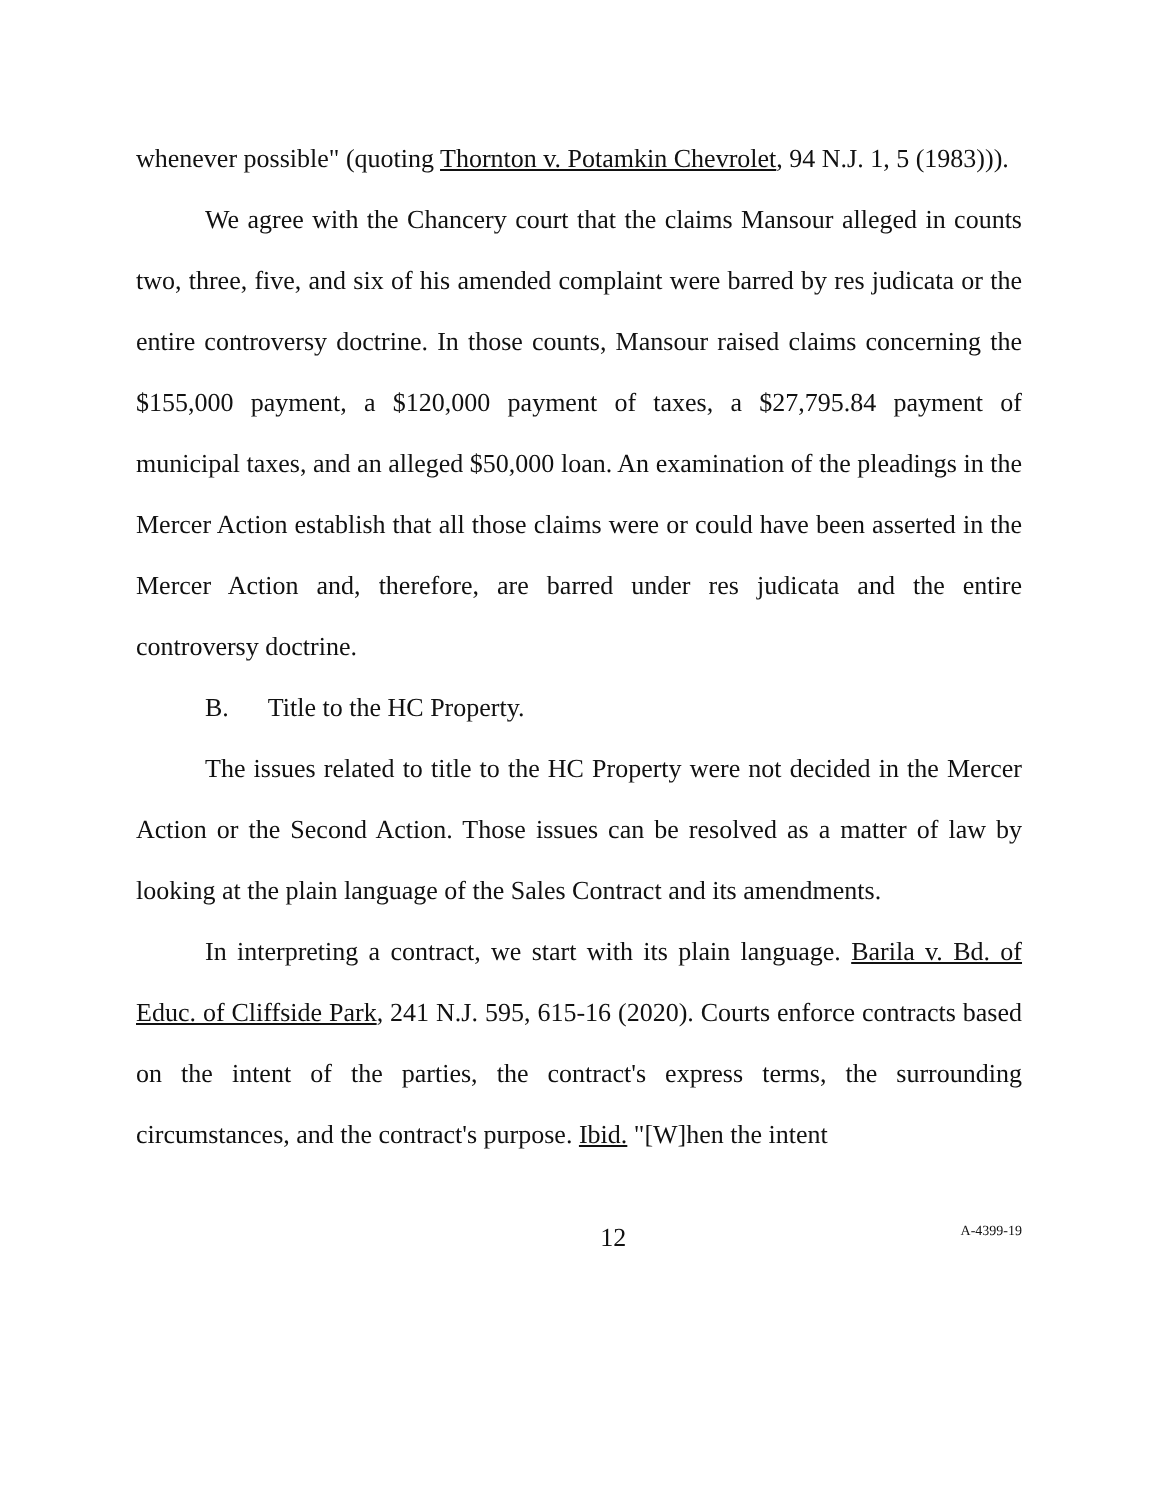whenever possible" (quoting Thornton v. Potamkin Chevrolet, 94 N.J. 1, 5 (1983))).
We agree with the Chancery court that the claims Mansour alleged in counts two, three, five, and six of his amended complaint were barred by res judicata or the entire controversy doctrine. In those counts, Mansour raised claims concerning the $155,000 payment, a $120,000 payment of taxes, a $27,795.84 payment of municipal taxes, and an alleged $50,000 loan. An examination of the pleadings in the Mercer Action establish that all those claims were or could have been asserted in the Mercer Action and, therefore, are barred under res judicata and the entire controversy doctrine.
B. Title to the HC Property.
The issues related to title to the HC Property were not decided in the Mercer Action or the Second Action. Those issues can be resolved as a matter of law by looking at the plain language of the Sales Contract and its amendments.
In interpreting a contract, we start with its plain language. Barila v. Bd. of Educ. of Cliffside Park, 241 N.J. 595, 615-16 (2020). Courts enforce contracts based on the intent of the parties, the contract's express terms, the surrounding circumstances, and the contract's purpose. Ibid. "[W]hen the intent
12
A-4399-19